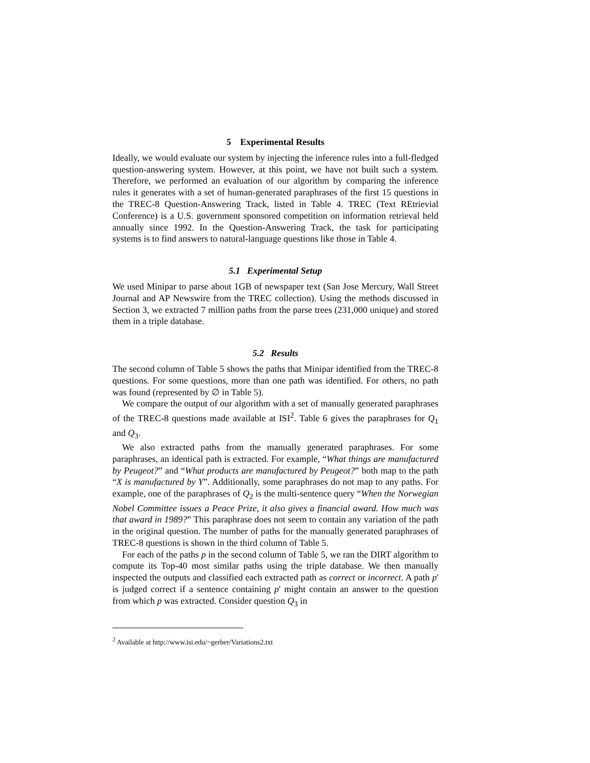5 Experimental Results
Ideally, we would evaluate our system by injecting the inference rules into a full-fledged question-answering system. However, at this point, we have not built such a system. Therefore, we performed an evaluation of our algorithm by comparing the inference rules it generates with a set of human-generated paraphrases of the first 15 questions in the TREC-8 Question-Answering Track, listed in Table 4. TREC (Text REtrievial Conference) is a U.S. government sponsored competition on information retrieval held annually since 1992. In the Question-Answering Track, the task for participating systems is to find answers to natural-language questions like those in Table 4.
5.1 Experimental Setup
We used Minipar to parse about 1GB of newspaper text (San Jose Mercury, Wall Street Journal and AP Newswire from the TREC collection). Using the methods discussed in Section 3, we extracted 7 million paths from the parse trees (231,000 unique) and stored them in a triple database.
5.2 Results
The second column of Table 5 shows the paths that Minipar identified from the TREC-8 questions. For some questions, more than one path was identified. For others, no path was found (represented by ∅ in Table 5).
We compare the output of our algorithm with a set of manually generated paraphrases of the TREC-8 questions made available at ISI<sup>2</sup>. Table 6 gives the paraphrases for Q<sub>1</sub> and Q<sub>3</sub>.
We also extracted paths from the manually generated paraphrases. For some paraphrases, an identical path is extracted. For example, “What things are manufactured by Peugeot?” and “What products are manufactured by Peugeot?” both map to the path “X is manufactured by Y”. Additionally, some paraphrases do not map to any paths. For example, one of the paraphrases of Q<sub>2</sub> is the multi-sentence query “When the Norwegian Nobel Committee issues a Peace Prize, it also gives a financial award. How much was that award in 1989?” This paraphrase does not seem to contain any variation of the path in the original question. The number of paths for the manually generated paraphrases of TREC-8 questions is shown in the third column of Table 5.
For each of the paths p in the second column of Table 5, we ran the DIRT algorithm to compute its Top-40 most similar paths using the triple database. We then manually inspected the outputs and classified each extracted path as correct or incorrect. A path p' is judged correct if a sentence containing p' might contain an answer to the question from which p was extracted. Consider question Q<sub>3</sub> in
<sup>2</sup> Available at http://www.isi.edu/~gerber/Variations2.txt